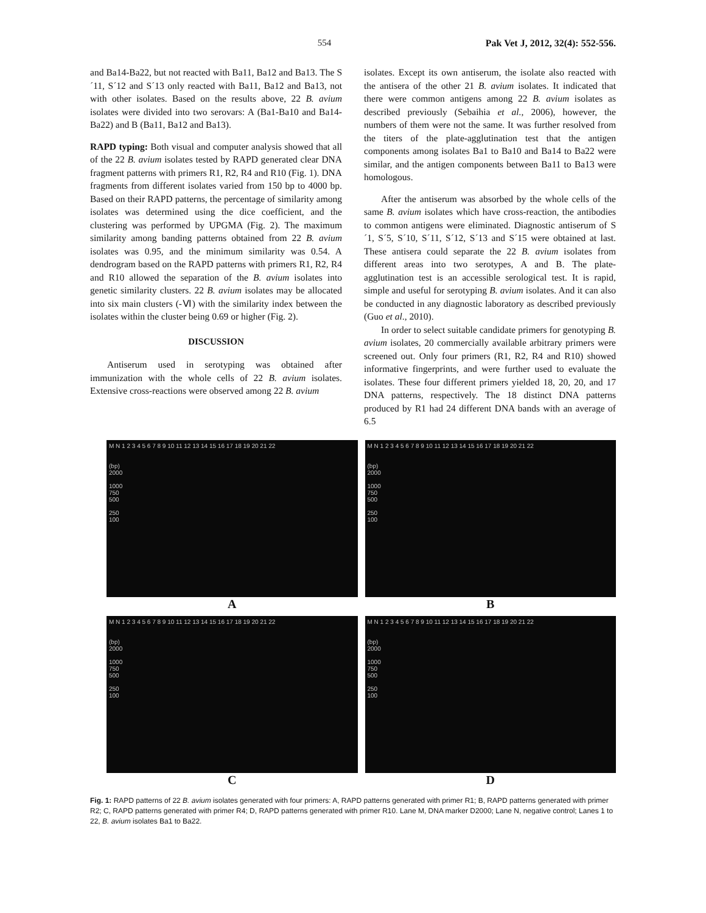554 Pak Vet J, 2012, 32(4): 552-556.
and Ba14-Ba22, but not reacted with Ba11, Ba12 and Ba13. The S´11, S´12 and S´13 only reacted with Ba11, Ba12 and Ba13, not with other isolates. Based on the results above, 22 B. avium isolates were divided into two serovars: A (Ba1-Ba10 and Ba14-Ba22) and B (Ba11, Ba12 and Ba13).
RAPD typing: Both visual and computer analysis showed that all of the 22 B. avium isolates tested by RAPD generated clear DNA fragment patterns with primers R1, R2, R4 and R10 (Fig. 1). DNA fragments from different isolates varied from 150 bp to 4000 bp. Based on their RAPD patterns, the percentage of similarity among isolates was determined using the dice coefficient, and the clustering was performed by UPGMA (Fig. 2). The maximum similarity among banding patterns obtained from 22 B. avium isolates was 0.95, and the minimum similarity was 0.54. A dendrogram based on the RAPD patterns with primers R1, R2, R4 and R10 allowed the separation of the B. avium isolates into genetic similarity clusters. 22 B. avium isolates may be allocated into six main clusters (-Ⅵ) with the similarity index between the isolates within the cluster being 0.69 or higher (Fig. 2).
DISCUSSION
Antiserum used in serotyping was obtained after immunization with the whole cells of 22 B. avium isolates. Extensive cross-reactions were observed among 22 B. avium
isolates. Except its own antiserum, the isolate also reacted with the antisera of the other 21 B. avium isolates. It indicated that there were common antigens among 22 B. avium isolates as described previously (Sebaihia et al., 2006), however, the numbers of them were not the same. It was further resolved from the titers of the plate-agglutination test that the antigen components among isolates Ba1 to Ba10 and Ba14 to Ba22 were similar, and the antigen components between Ba11 to Ba13 were homologous.
After the antiserum was absorbed by the whole cells of the same B. avium isolates which have cross-reaction, the antibodies to common antigens were eliminated. Diagnostic antiserum of S´1, S´5, S´10, S´11, S´12, S´13 and S´15 were obtained at last. These antisera could separate the 22 B. avium isolates from different areas into two serotypes, A and B. The plate-agglutination test is an accessible serological test. It is rapid, simple and useful for serotyping B. avium isolates. And it can also be conducted in any diagnostic laboratory as described previously (Guo et al., 2010).
In order to select suitable candidate primers for genotyping B. avium isolates, 20 commercially available arbitrary primers were screened out. Only four primers (R1, R2, R4 and R10) showed informative fingerprints, and were further used to evaluate the isolates. These four different primers yielded 18, 20, 20, and 17 DNA patterns, respectively. The 18 distinct DNA patterns produced by R1 had 24 different DNA bands with an average of 6.5
M N 1 2 3 4 5 6 7 8 9 10 11 12 13 14 15 16 17 18 19 20 21 22
(bp)
2000
1000
750
500
250
100
A
M N 1 2 3 4 5 6 7 8 9 10 11 12 13 14 15 16 17 18 19 20 21 22
(bp)
2000
1000
750
500
250
100
B
M N 1 2 3 4 5 6 7 8 9 10 11 12 13 14 15 16 17 18 19 20 21 22
(bp)
2000
1000
750
500
250
100
C
M N 1 2 3 4 5 6 7 8 9 10 11 12 13 14 15 16 17 18 19 20 21 22
(bp)
2000
1000
750
500
250
100
D
Fig. 1: RAPD patterns of 22 B. avium isolates generated with four primers: A, RAPD patterns generated with primer R1; B, RAPD patterns generated with primer R2; C, RAPD patterns generated with primer R4; D, RAPD patterns generated with primer R10. Lane M, DNA marker D2000; Lane N, negative control; Lanes 1 to 22, B. avium isolates Ba1 to Ba22.